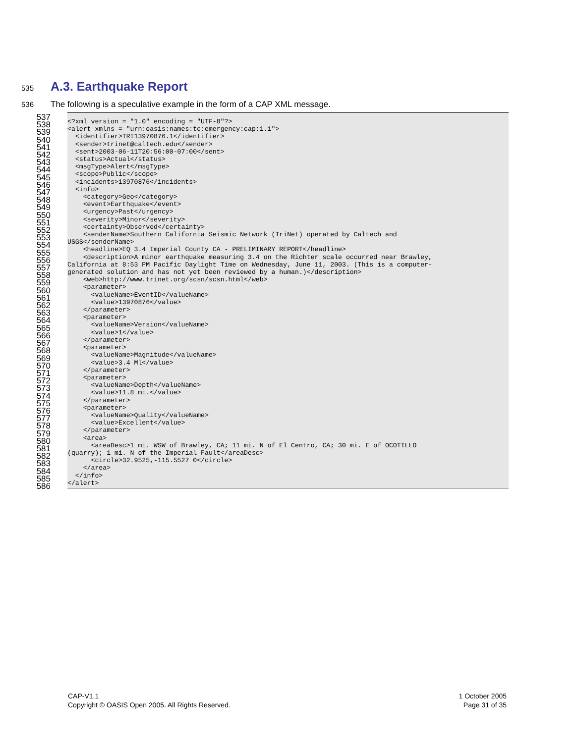535
A.3. Earthquake Report
536 The following is a speculative example in the form of a CAP XML message.
537
538
539
540
541
542
543
544
545
546
547
548
549
550
551
552
553
554
555
556
557
558
559
560
561
562
563
564
565
566
567
568
569
570
571
572
573
574
575
576
577
578
579
580
581
582
583
584
585
586
<?xml version = "1.0" encoding = "UTF-8"?>
<alert xmlns = "urn:oasis:names:tc:emergency:cap:1.1">
  <identifier>TRI13970876.1</identifier>
  <sender>trinet@caltech.edu</sender>
  <sent>2003-06-11T20:56:00-07:00</sent>
  <status>Actual</status>
  <msgType>Alert</msgType>
  <scope>Public</scope>
  <incidents>13970876</incidents>
  <info>
    <category>Geo</category>
    <event>Earthquake</event>
    <urgency>Past</urgency>
    <severity>Minor</severity>
    <certainty>Observed</certainty>
    <senderName>Southern California Seismic Network (TriNet) operated by Caltech and
USGS</senderName>
    <headline>EQ 3.4 Imperial County CA - PRELIMINARY REPORT</headline>
    <description>A minor earthquake measuring 3.4 on the Richter scale occurred near Brawley,
California at 8:53 PM Pacific Daylight Time on Wednesday, June 11, 2003. (This is a computer-
generated solution and has not yet been reviewed by a human.)</description>
    <web>http://www.trinet.org/scsn/scsn.html</web>
    <parameter>
      <valueName>EventID</valueName>
      <value>13970876</value>
    </parameter>
    <parameter>
      <valueName>Version</valueName>
      <value>1</value>
    </parameter>
    <parameter>
      <valueName>Magnitude</valueName>
      <value>3.4 Ml</value>
    </parameter>
    <parameter>
      <valueName>Depth</valueName>
      <value>11.8 mi.</value>
    </parameter>
    <parameter>
      <valueName>Quality</valueName>
      <value>Excellent</value>
    </parameter>
    <area>
      <areaDesc>1 mi. WSW of Brawley, CA; 11 mi. N of El Centro, CA; 30 mi. E of OCOTILLO
(quarry); 1 mi. N of the Imperial Fault</areaDesc>
      <circle>32.9525,-115.5527 0</circle>
    </area>
  </info>
</alert>
CAP-V1.1
Copyright © OASIS Open 2005. All Rights Reserved.
1 October 2005
Page 31 of 35